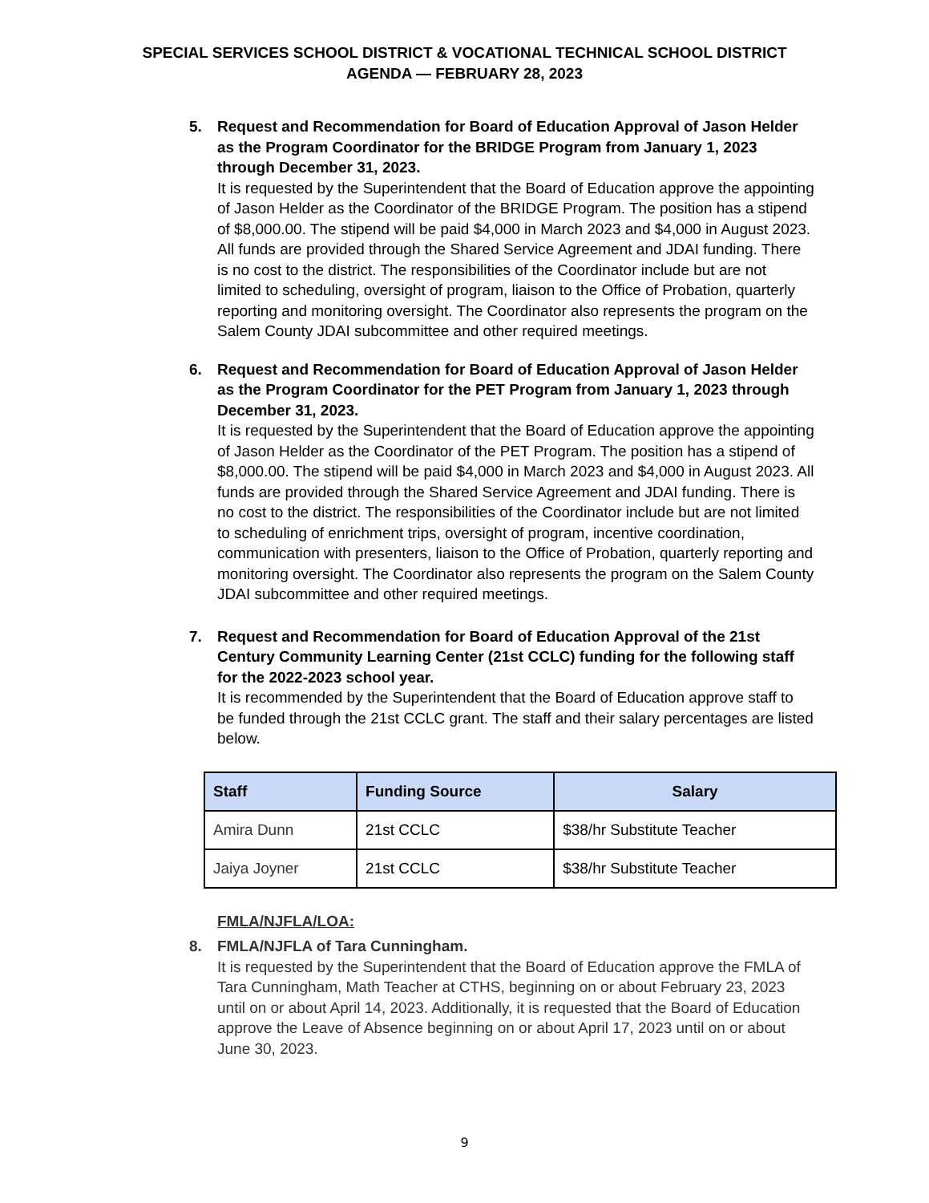SPECIAL SERVICES SCHOOL DISTRICT & VOCATIONAL TECHNICAL SCHOOL DISTRICT
AGENDA — FEBRUARY 28, 2023
5. Request and Recommendation for Board of Education Approval of Jason Helder as the Program Coordinator for the BRIDGE Program from January 1, 2023 through December 31, 2023.
It is requested by the Superintendent that the Board of Education approve the appointing of Jason Helder as the Coordinator of the BRIDGE Program. The position has a stipend of $8,000.00. The stipend will be paid $4,000 in March 2023 and $4,000 in August 2023. All funds are provided through the Shared Service Agreement and JDAI funding. There is no cost to the district. The responsibilities of the Coordinator include but are not limited to scheduling, oversight of program, liaison to the Office of Probation, quarterly reporting and monitoring oversight. The Coordinator also represents the program on the Salem County JDAI subcommittee and other required meetings.
6. Request and Recommendation for Board of Education Approval of Jason Helder as the Program Coordinator for the PET Program from January 1, 2023 through December 31, 2023.
It is requested by the Superintendent that the Board of Education approve the appointing of Jason Helder as the Coordinator of the PET Program. The position has a stipend of $8,000.00. The stipend will be paid $4,000 in March 2023 and $4,000 in August 2023. All funds are provided through the Shared Service Agreement and JDAI funding. There is no cost to the district. The responsibilities of the Coordinator include but are not limited to scheduling of enrichment trips, oversight of program, incentive coordination, communication with presenters, liaison to the Office of Probation, quarterly reporting and monitoring oversight. The Coordinator also represents the program on the Salem County JDAI subcommittee and other required meetings.
7. Request and Recommendation for Board of Education Approval of the 21st Century Community Learning Center (21st CCLC) funding for the following staff for the 2022-2023 school year.
It is recommended by the Superintendent that the Board of Education approve staff to be funded through the 21st CCLC grant. The staff and their salary percentages are listed below.
| Staff | Funding Source | Salary |
| --- | --- | --- |
| Amira Dunn | 21st CCLC | $38/hr Substitute Teacher |
| Jaiya Joyner | 21st CCLC | $38/hr Substitute Teacher |
FMLA/NJFLA/LOA:
8. FMLA/NJFLA of Tara Cunningham.
It is requested by the Superintendent that the Board of Education approve the FMLA of Tara Cunningham, Math Teacher at CTHS, beginning on or about February 23, 2023 until on or about April 14, 2023. Additionally, it is requested that the Board of Education approve the Leave of Absence beginning on or about April 17, 2023 until on or about June 30, 2023.
9